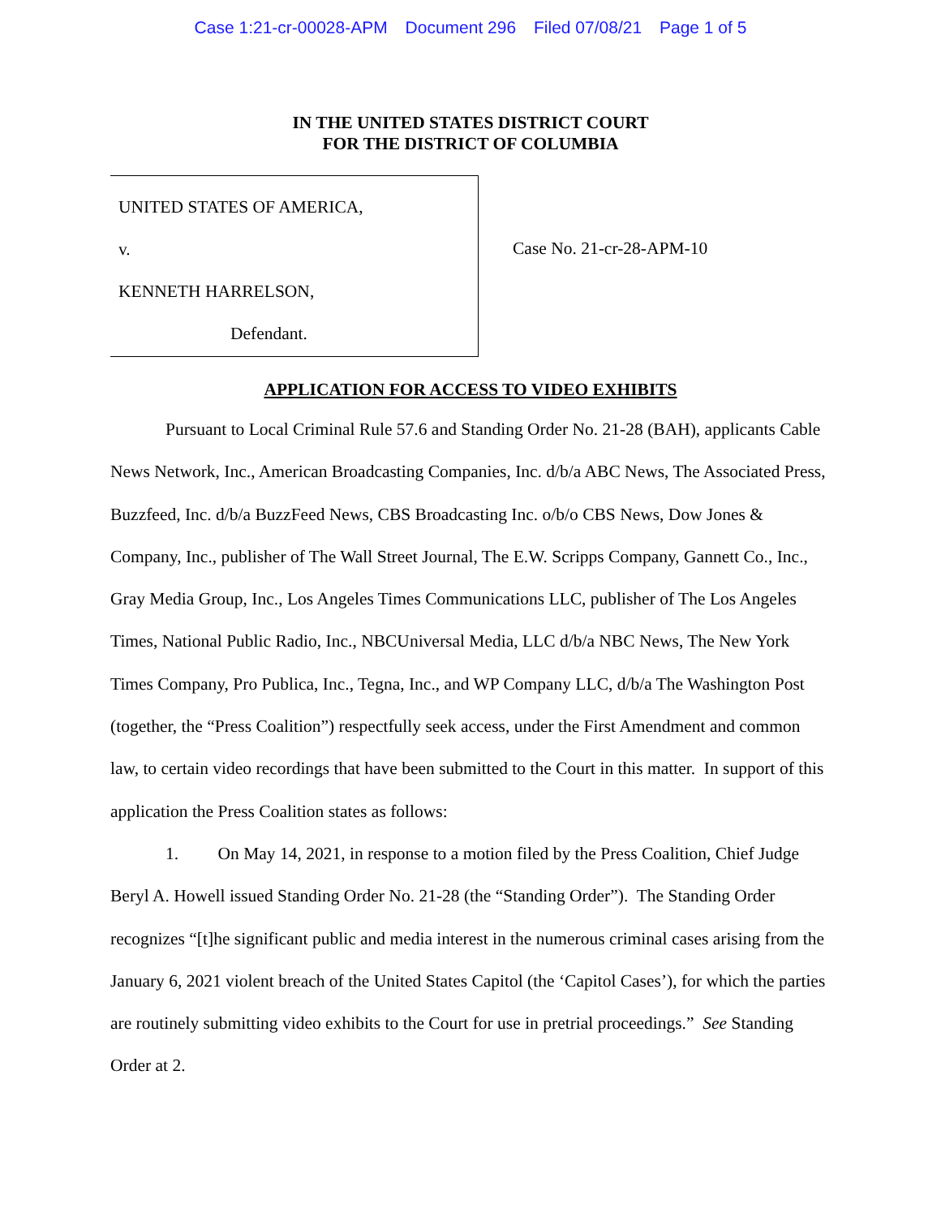Case 1:21-cr-00028-APM Document 296 Filed 07/08/21 Page 1 of 5
IN THE UNITED STATES DISTRICT COURT
FOR THE DISTRICT OF COLUMBIA
UNITED STATES OF AMERICA,
v.
KENNETH HARRELSON,
Defendant.
Case No. 21-cr-28-APM-10
APPLICATION FOR ACCESS TO VIDEO EXHIBITS
Pursuant to Local Criminal Rule 57.6 and Standing Order No. 21-28 (BAH), applicants Cable News Network, Inc., American Broadcasting Companies, Inc. d/b/a ABC News, The Associated Press, Buzzfeed, Inc. d/b/a BuzzFeed News, CBS Broadcasting Inc. o/b/o CBS News, Dow Jones & Company, Inc., publisher of The Wall Street Journal, The E.W. Scripps Company, Gannett Co., Inc., Gray Media Group, Inc., Los Angeles Times Communications LLC, publisher of The Los Angeles Times, National Public Radio, Inc., NBCUniversal Media, LLC d/b/a NBC News, The New York Times Company, Pro Publica, Inc., Tegna, Inc., and WP Company LLC, d/b/a The Washington Post (together, the “Press Coalition”) respectfully seek access, under the First Amendment and common law, to certain video recordings that have been submitted to the Court in this matter. In support of this application the Press Coalition states as follows:
1. On May 14, 2021, in response to a motion filed by the Press Coalition, Chief Judge Beryl A. Howell issued Standing Order No. 21-28 (the “Standing Order”). The Standing Order recognizes “[t]he significant public and media interest in the numerous criminal cases arising from the January 6, 2021 violent breach of the United States Capitol (the ‘Capitol Cases’), for which the parties are routinely submitting video exhibits to the Court for use in pretrial proceedings.” See Standing Order at 2.